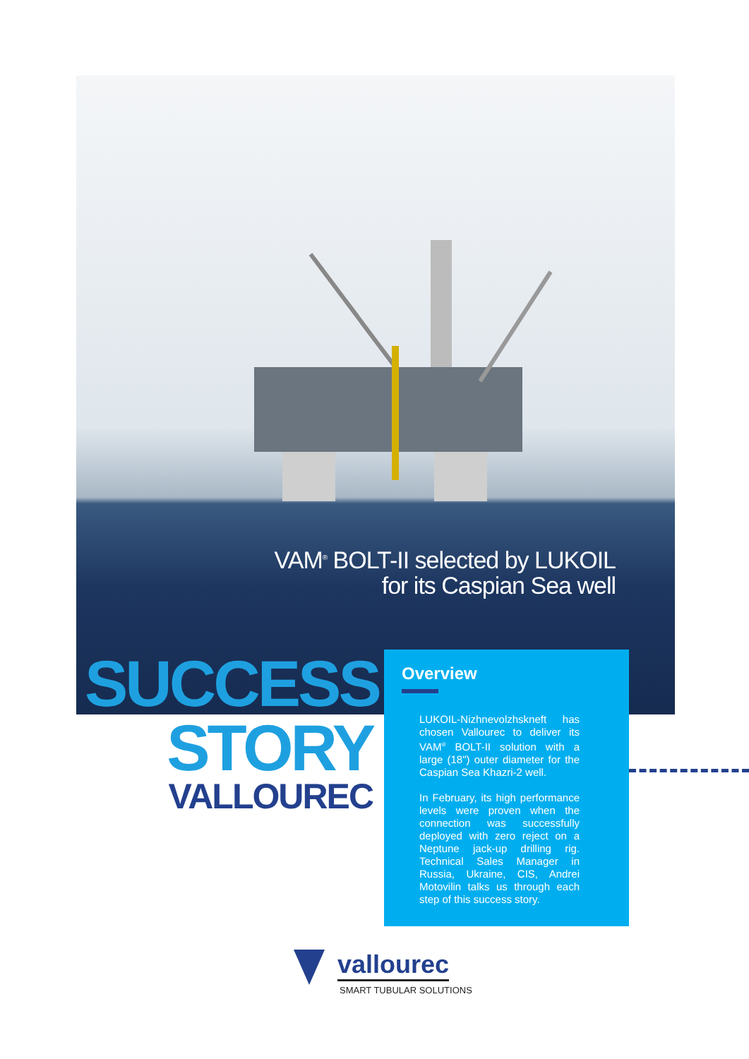VAM<sup>®</sup> BOLT-II selected by LUKOIL
for its Caspian Sea well
SUCCESS
STORY
VALLOUREC
Overview
LUKOIL-Nizhnevolzhskneft has chosen Vallourec to deliver its VAM<sup>®</sup> BOLT-II solution with a large (18") outer diameter for the Caspian Sea Khazri-2 well.
In February, its high performance levels were proven when the connection was successfully deployed with zero reject on a Neptune jack-up drilling rig. Technical Sales Manager in Russia, Ukraine, CIS, Andrei Motovilin talks us through each step of this success story.
vallourec
SMART TUBULAR SOLUTIONS